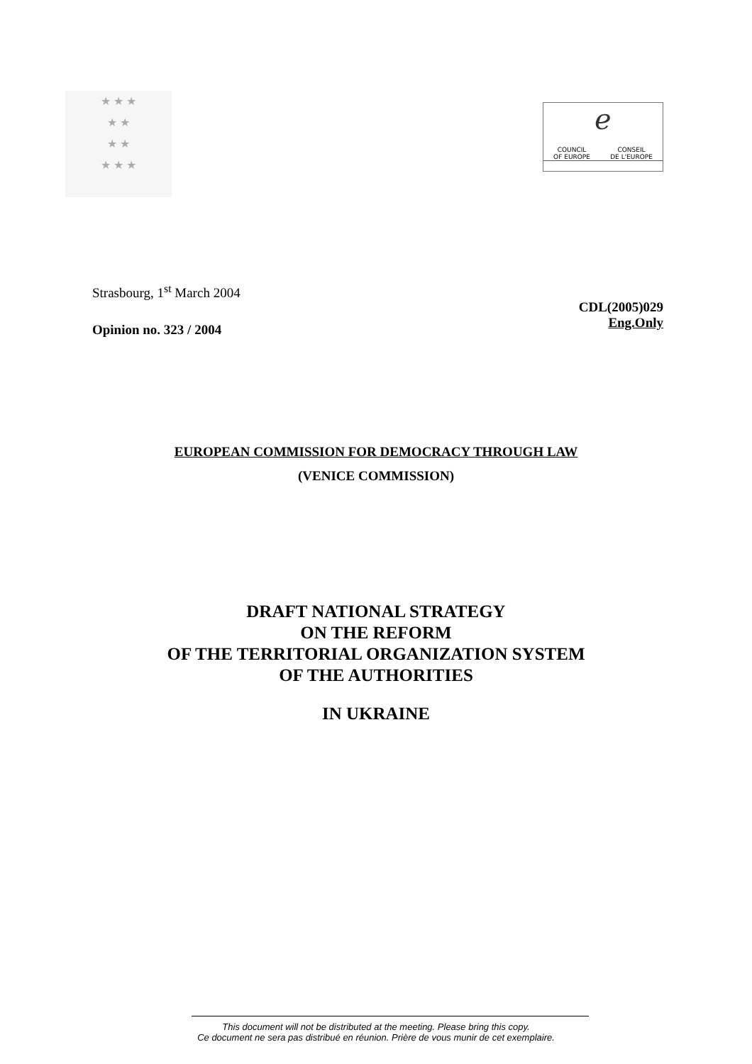★ ★ ★
★ ★
★ ★
★ ★ ★
ℯ
COUNCIL
OF EUROPE CONSEIL
DE L'EUROPE
Strasbourg, 1<sup>st</sup> March 2004
Opinion no. 323 / 2004
CDL(2005)029
Eng.Only
EUROPEAN COMMISSION FOR DEMOCRACY THROUGH LAW
(VENICE COMMISSION)
DRAFT NATIONAL STRATEGY
ON THE REFORM
OF THE TERRITORIAL ORGANIZATION SYSTEM
OF THE AUTHORITIES
IN UKRAINE
This document will not be distributed at the meeting. Please bring this copy.
Ce document ne sera pas distribué en réunion. Prière de vous munir de cet exemplaire.